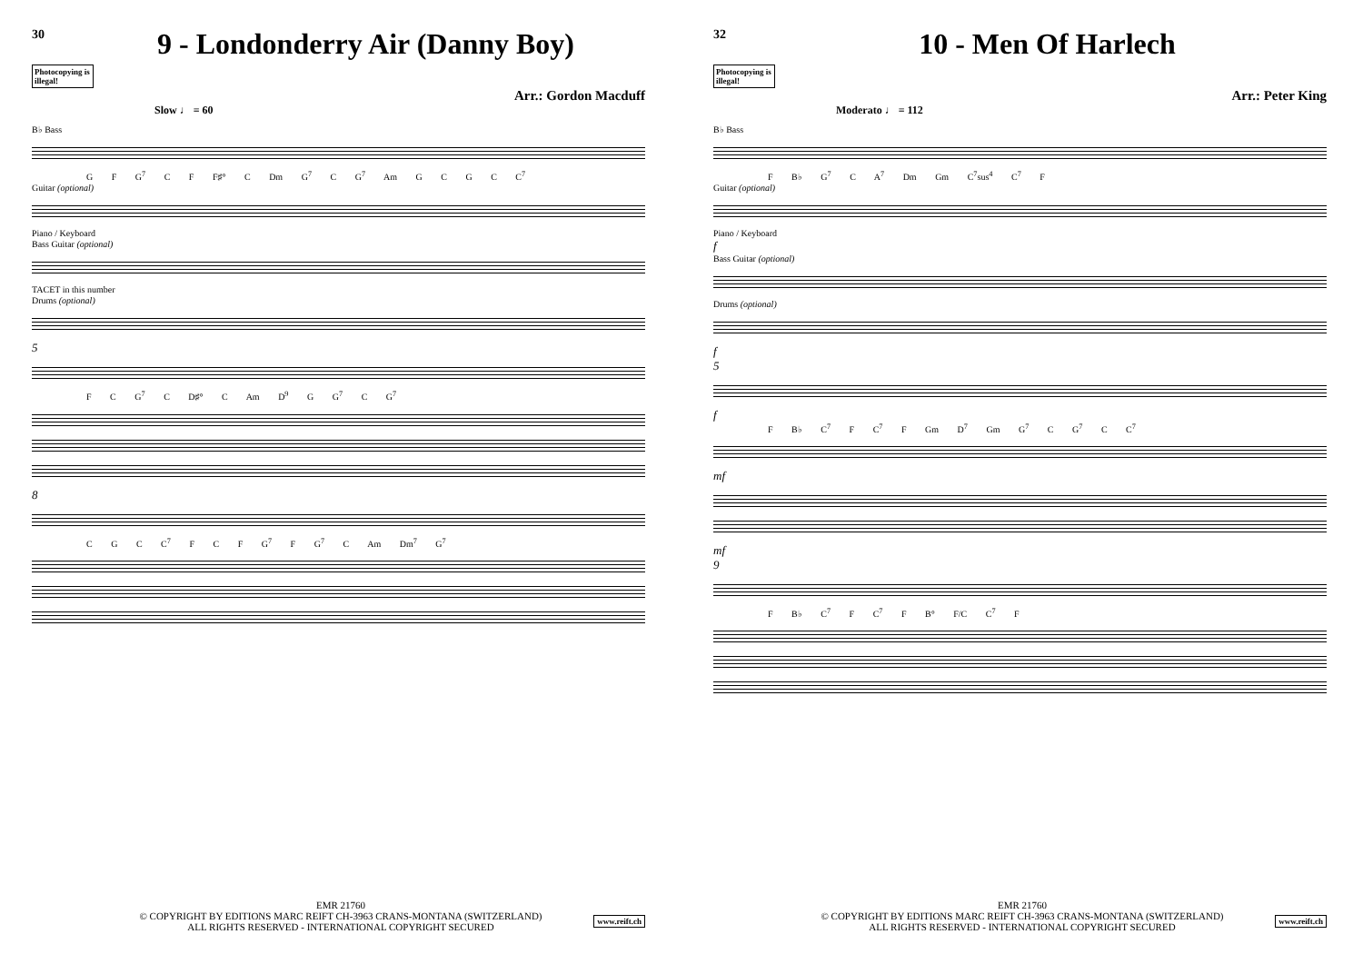30
9 - Londonderry Air (Danny Boy)
Photocopying is illegal!
Arr.: Gordon Macduff
Slow ♩ = 60
B♭ Bass
G F G<sup>7</sup> C F F♯° C Dm G<sup>7</sup> C G<sup>7</sup> Am G C G C C<sup>7</sup>
Guitar (optional)
Piano / Keyboard
Bass Guitar (optional)
TACET in this number
Drums (optional)
5
F C G<sup>7</sup> C D♯° C Am D<sup>9</sup> G G<sup>7</sup> C G<sup>7</sup>
8
C G C C<sup>7</sup> F C F G<sup>7</sup> F G<sup>7</sup> C Am Dm<sup>7</sup> G<sup>7</sup>
EMR 21760
© COPYRIGHT BY EDITIONS MARC REIFT CH-3963 CRANS-MONTANA (SWITZERLAND)
ALL RIGHTS RESERVED - INTERNATIONAL COPYRIGHT SECURED
www.reift.ch
32
10 - Men Of Harlech
Photocopying is illegal!
Arr.: Peter King
Moderato ♩ = 112
B♭ Bass
F B♭ G<sup>7</sup> C A<sup>7</sup> Dm Gm C<sup>7</sup>sus<sup>4</sup> C<sup>7</sup> F
Guitar (optional)
Piano / Keyboard
f
Bass Guitar (optional)
Drums (optional)
f
5
f
F B♭ C<sup>7</sup> F C<sup>7</sup> F Gm D<sup>7</sup> Gm G<sup>7</sup> C G<sup>7</sup> C C<sup>7</sup>
mf
mf
9
F B♭ C<sup>7</sup> F C<sup>7</sup> F B° F/C C<sup>7</sup> F
EMR 21760
© COPYRIGHT BY EDITIONS MARC REIFT CH-3963 CRANS-MONTANA (SWITZERLAND)
ALL RIGHTS RESERVED - INTERNATIONAL COPYRIGHT SECURED
www.reift.ch